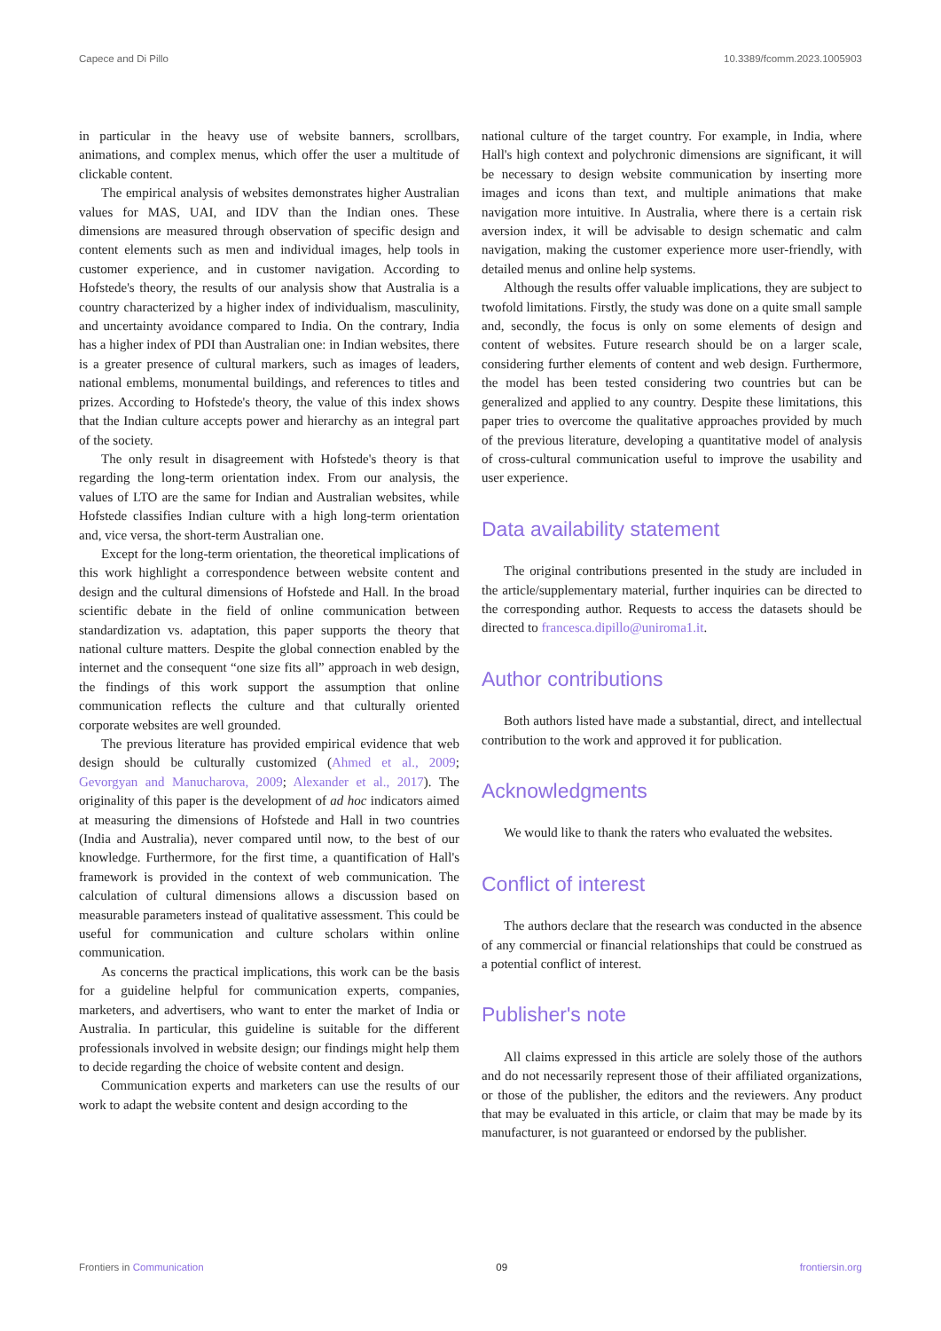Capece and Di Pillo 10.3389/fcomm.2023.1005903
in particular in the heavy use of website banners, scrollbars, animations, and complex menus, which offer the user a multitude of clickable content.
The empirical analysis of websites demonstrates higher Australian values for MAS, UAI, and IDV than the Indian ones. These dimensions are measured through observation of specific design and content elements such as men and individual images, help tools in customer experience, and in customer navigation. According to Hofstede's theory, the results of our analysis show that Australia is a country characterized by a higher index of individualism, masculinity, and uncertainty avoidance compared to India. On the contrary, India has a higher index of PDI than Australian one: in Indian websites, there is a greater presence of cultural markers, such as images of leaders, national emblems, monumental buildings, and references to titles and prizes. According to Hofstede's theory, the value of this index shows that the Indian culture accepts power and hierarchy as an integral part of the society.
The only result in disagreement with Hofstede's theory is that regarding the long-term orientation index. From our analysis, the values of LTO are the same for Indian and Australian websites, while Hofstede classifies Indian culture with a high long-term orientation and, vice versa, the short-term Australian one.
Except for the long-term orientation, the theoretical implications of this work highlight a correspondence between website content and design and the cultural dimensions of Hofstede and Hall. In the broad scientific debate in the field of online communication between standardization vs. adaptation, this paper supports the theory that national culture matters. Despite the global connection enabled by the internet and the consequent “one size fits all” approach in web design, the findings of this work support the assumption that online communication reflects the culture and that culturally oriented corporate websites are well grounded.
The previous literature has provided empirical evidence that web design should be culturally customized (Ahmed et al., 2009; Gevorgyan and Manucharova, 2009; Alexander et al., 2017). The originality of this paper is the development of ad hoc indicators aimed at measuring the dimensions of Hofstede and Hall in two countries (India and Australia), never compared until now, to the best of our knowledge. Furthermore, for the first time, a quantification of Hall's framework is provided in the context of web communication. The calculation of cultural dimensions allows a discussion based on measurable parameters instead of qualitative assessment. This could be useful for communication and culture scholars within online communication.
As concerns the practical implications, this work can be the basis for a guideline helpful for communication experts, companies, marketers, and advertisers, who want to enter the market of India or Australia. In particular, this guideline is suitable for the different professionals involved in website design; our findings might help them to decide regarding the choice of website content and design.
Communication experts and marketers can use the results of our work to adapt the website content and design according to the
national culture of the target country. For example, in India, where Hall's high context and polychronic dimensions are significant, it will be necessary to design website communication by inserting more images and icons than text, and multiple animations that make navigation more intuitive. In Australia, where there is a certain risk aversion index, it will be advisable to design schematic and calm navigation, making the customer experience more user-friendly, with detailed menus and online help systems.
Although the results offer valuable implications, they are subject to twofold limitations. Firstly, the study was done on a quite small sample and, secondly, the focus is only on some elements of design and content of websites. Future research should be on a larger scale, considering further elements of content and web design. Furthermore, the model has been tested considering two countries but can be generalized and applied to any country. Despite these limitations, this paper tries to overcome the qualitative approaches provided by much of the previous literature, developing a quantitative model of analysis of cross-cultural communication useful to improve the usability and user experience.
Data availability statement
The original contributions presented in the study are included in the article/supplementary material, further inquiries can be directed to the corresponding author. Requests to access the datasets should be directed to francesca.dipillo@uniroma1.it.
Author contributions
Both authors listed have made a substantial, direct, and intellectual contribution to the work and approved it for publication.
Acknowledgments
We would like to thank the raters who evaluated the websites.
Conflict of interest
The authors declare that the research was conducted in the absence of any commercial or financial relationships that could be construed as a potential conflict of interest.
Publisher's note
All claims expressed in this article are solely those of the authors and do not necessarily represent those of their affiliated organizations, or those of the publisher, the editors and the reviewers. Any product that may be evaluated in this article, or claim that may be made by its manufacturer, is not guaranteed or endorsed by the publisher.
Frontiers in Communication 09 frontiersin.org